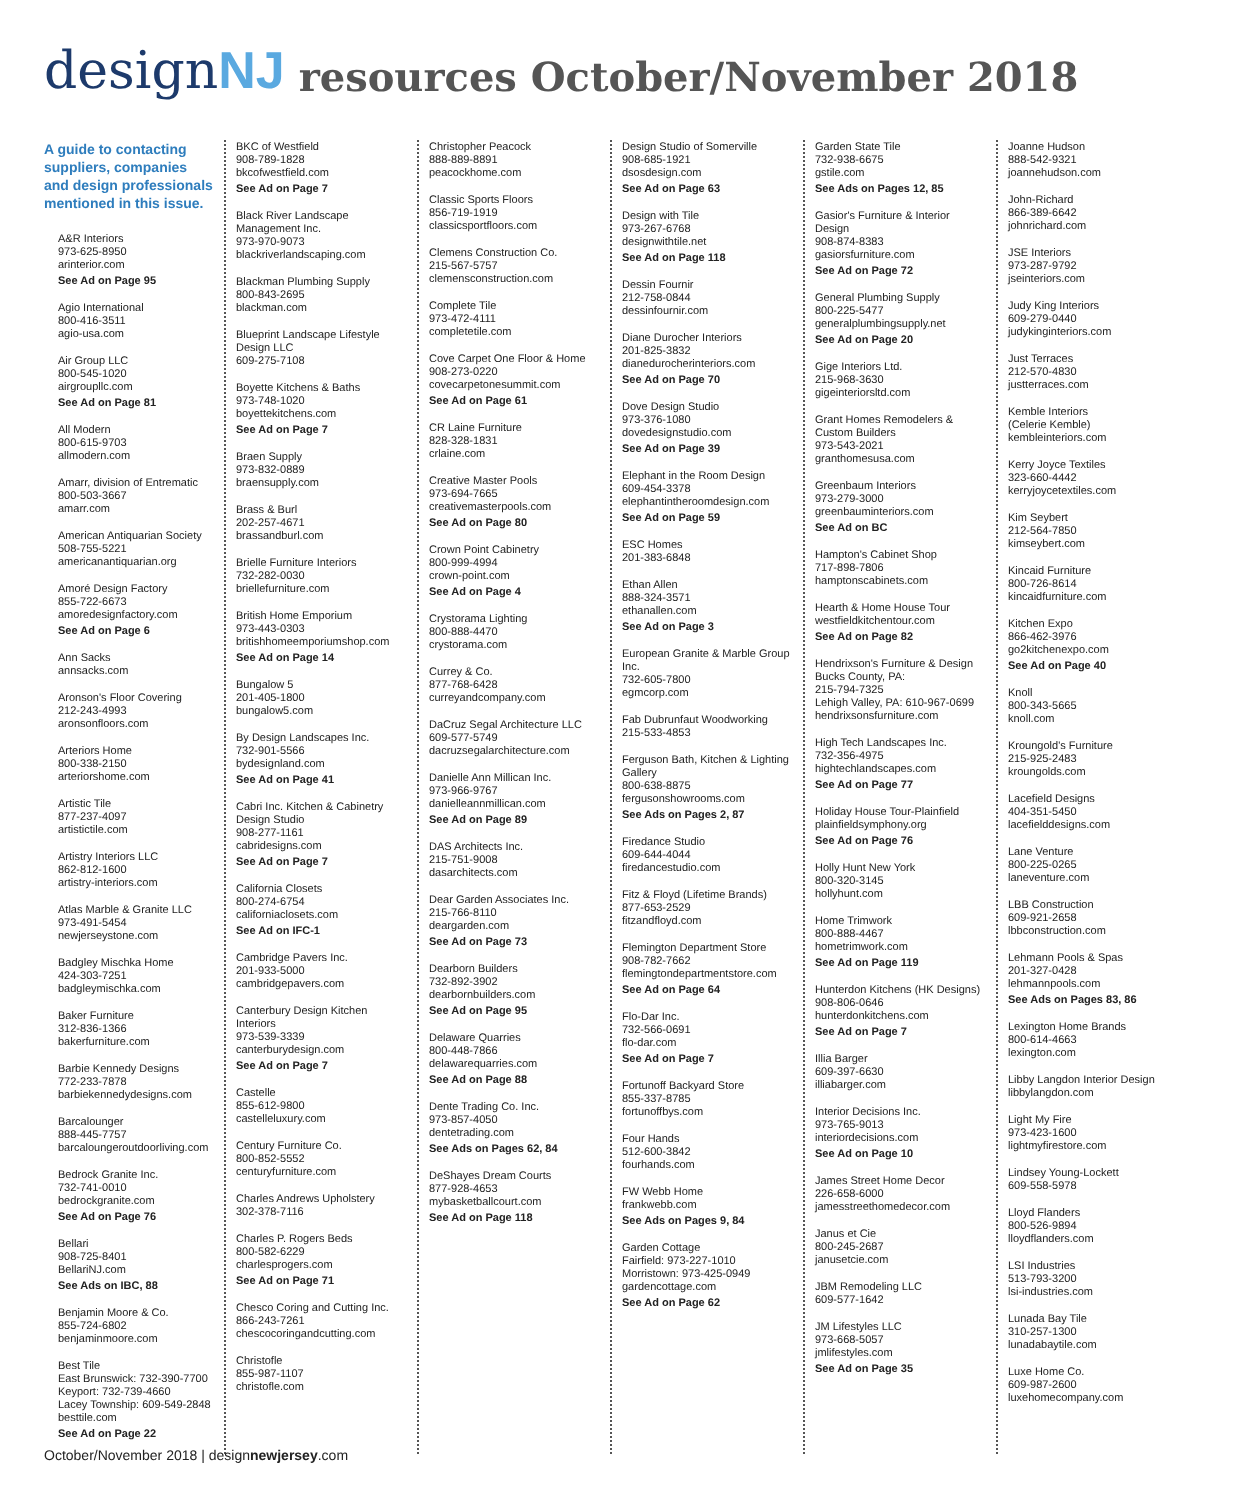designNJ resources October/November 2018
A guide to contacting suppliers, companies and design professionals mentioned in this issue.
A&R Interiors
973-625-8950
arinterior.com
See Ad on Page 95
Agio International
800-416-3511
agio-usa.com
Air Group LLC
800-545-1020
airgroupllc.com
See Ad on Page 81
All Modern
800-615-9703
allmodern.com
Amarr, division of Entrematic
800-503-3667
amarr.com
American Antiquarian Society
508-755-5221
americanantiquarian.org
Amoré Design Factory
855-722-6673
amoredesignfactory.com
See Ad on Page 6
Ann Sacks
annsacks.com
Aronson's Floor Covering
212-243-4993
aronsonfloors.com
Arteriors Home
800-338-2150
arteriorshome.com
Artistic Tile
877-237-4097
artistictile.com
Artistry Interiors LLC
862-812-1600
artistry-interiors.com
Atlas Marble & Granite LLC
973-491-5454
newjerseystone.com
Badgley Mischka Home
424-303-7251
badgleymischka.com
Baker Furniture
312-836-1366
bakerfurniture.com
Barbie Kennedy Designs
772-233-7878
barbiekennedydesigns.com
Barcalounger
888-445-7757
barcaloungeroutdoorliving.com
Bedrock Granite Inc.
732-741-0010
bedrockgranite.com
See Ad on Page 76
Bellari
908-725-8401
BellariNJ.com
See Ads on IBC, 88
Benjamin Moore & Co.
855-724-6802
benjaminmoore.com
Best Tile
East Brunswick: 732-390-7700
Keyport: 732-739-4660
Lacey Township: 609-549-2848
besttile.com
See Ad on Page 22
BKC of Westfield
908-789-1828
bkcofwestfield.com
See Ad on Page 7
Black River Landscape Management Inc.
973-970-9073
blackriverlandscaping.com
Blackman Plumbing Supply
800-843-2695
blackman.com
Blueprint Landscape Lifestyle Design LLC
609-275-7108
Boyette Kitchens & Baths
973-748-1020
boyettekitchens.com
See Ad on Page 7
Braen Supply
973-832-0889
braensupply.com
Brass & Burl
202-257-4671
brassandburl.com
Brielle Furniture Interiors
732-282-0030
briellefurniture.com
British Home Emporium
973-443-0303
britishhomeemporiumshop.com
See Ad on Page 14
Bungalow 5
201-405-1800
bungalow5.com
By Design Landscapes Inc.
732-901-5566
bydesignland.com
See Ad on Page 41
Cabri Inc. Kitchen & Cabinetry Design Studio
908-277-1161
cabridesigns.com
See Ad on Page 7
California Closets
800-274-6754
californiaclosets.com
See Ad on IFC-1
Cambridge Pavers Inc.
201-933-5000
cambridgepavers.com
Canterbury Design Kitchen Interiors
973-539-3339
canterburydesign.com
See Ad on Page 7
Castelle
855-612-9800
castelleluxury.com
Century Furniture Co.
800-852-5552
centuryfurniture.com
Charles Andrews Upholstery
302-378-7116
Charles P. Rogers Beds
800-582-6229
charlesprogers.com
See Ad on Page 71
Chesco Coring and Cutting Inc.
866-243-7261
chescocoringandcutting.com
Christofle
855-987-1107
christofle.com
Christopher Peacock
888-889-8891
peacockhome.com
Classic Sports Floors
856-719-1919
classicsportfloors.com
Clemens Construction Co.
215-567-5757
clemensconstruction.com
Complete Tile
973-472-4111
completetile.com
Cove Carpet One Floor & Home
908-273-0220
covecarpetonesummit.com
See Ad on Page 61
CR Laine Furniture
828-328-1831
crlaine.com
Creative Master Pools
973-694-7665
creativemasterpools.com
See Ad on Page 80
Crown Point Cabinetry
800-999-4994
crown-point.com
See Ad on Page 4
Crystorama Lighting
800-888-4470
crystorama.com
Currey & Co.
877-768-6428
curreyandcompany.com
DaCruz Segal Architecture LLC
609-577-5749
dacruzsegalarchitecture.com
Danielle Ann Millican Inc.
973-966-9767
danielleannmillican.com
See Ad on Page 89
DAS Architects Inc.
215-751-9008
dasarchitects.com
Dear Garden Associates Inc.
215-766-8110
deargarden.com
See Ad on Page 73
Dearborn Builders
732-892-3902
dearbornbuilders.com
See Ad on Page 95
Delaware Quarries
800-448-7866
delawarequarries.com
See Ad on Page 88
Dente Trading Co. Inc.
973-857-4050
dentetrading.com
See Ads on Pages 62, 84
DeShayes Dream Courts
877-928-4653
mybasketballcourt.com
See Ad on Page 118
Design Studio of Somerville
908-685-1921
dsosdesign.com
See Ad on Page 63
Design with Tile
973-267-6768
designwithtile.net
See Ad on Page 118
Dessin Fournir
212-758-0844
dessinfournir.com
Diane Durocher Interiors
201-825-3832
dianedurocherinteriors.com
See Ad on Page 70
Dove Design Studio
973-376-1080
dovedesignstudio.com
See Ad on Page 39
Elephant in the Room Design
609-454-3378
elephantintheroomdesign.com
See Ad on Page 59
ESC Homes
201-383-6848
Ethan Allen
888-324-3571
ethanallen.com
See Ad on Page 3
European Granite & Marble Group Inc.
732-605-7800
egmcorp.com
Fab Dubrunfaut Woodworking
215-533-4853
Ferguson Bath, Kitchen & Lighting Gallery
800-638-8875
fergusonshowrooms.com
See Ads on Pages 2, 87
Firedance Studio
609-644-4044
firedancestudio.com
Fitz & Floyd (Lifetime Brands)
877-653-2529
fitzandfloyd.com
Flemington Department Store
908-782-7662
flemingtondepartmentstore.com
See Ad on Page 64
Flo-Dar Inc.
732-566-0691
flo-dar.com
See Ad on Page 7
Fortunoff Backyard Store
855-337-8785
fortunoffbys.com
Four Hands
512-600-3842
fourhands.com
FW Webb Home
frankwebb.com
See Ads on Pages 9, 84
Garden Cottage
Fairfield: 973-227-1010
Morristown: 973-425-0949
gardencottage.com
See Ad on Page 62
Garden State Tile
732-938-6675
gstile.com
See Ads on Pages 12, 85
Gasior's Furniture & Interior Design
908-874-8383
gasiorsfurniture.com
See Ad on Page 72
General Plumbing Supply
800-225-5477
generalplumbingsupply.net
See Ad on Page 20
Gige Interiors Ltd.
215-968-3630
gigeinteriorsltd.com
Grant Homes Remodelers & Custom Builders
973-543-2021
granthomesusa.com
Greenbaum Interiors
973-279-3000
greenbauminteriors.com
See Ad on BC
Hampton's Cabinet Shop
717-898-7806
hamptonscabinets.com
Hearth & Home House Tour
westfieldkitchentour.com
See Ad on Page 82
Hendrixson's Furniture & Design
Bucks County, PA:
215-794-7325
Lehigh Valley, PA: 610-967-0699
hendrixsonsfurniture.com
High Tech Landscapes Inc.
732-356-4975
hightechlandscapes.com
See Ad on Page 77
Holiday House Tour-Plainfield
plainfieldsymphony.org
See Ad on Page 76
Holly Hunt New York
800-320-3145
hollyhunt.com
Home Trimwork
800-888-4467
hometrimwork.com
See Ad on Page 119
Hunterdon Kitchens (HK Designs)
908-806-0646
hunterdonkitchens.com
See Ad on Page 7
Illia Barger
609-397-6630
illiabarger.com
Interior Decisions Inc.
973-765-9013
interiordecisions.com
See Ad on Page 10
James Street Home Decor
226-658-6000
jamesstreethomedecor.com
Janus et Cie
800-245-2687
janusetcie.com
JBM Remodeling LLC
609-577-1642
JM Lifestyles LLC
973-668-5057
jmlifestyles.com
See Ad on Page 35
Joanne Hudson
888-542-9321
joannehudson.com
John-Richard
866-389-6642
johnrichard.com
JSE Interiors
973-287-9792
jseinteriors.com
Judy King Interiors
609-279-0440
judykinginteriors.com
Just Terraces
212-570-4830
justterraces.com
Kemble Interiors
(Celerie Kemble)
kembleinteriors.com
Kerry Joyce Textiles
323-660-4442
kerryjoycetextiles.com
Kim Seybert
212-564-7850
kimseybert.com
Kincaid Furniture
800-726-8614
kincaidfurniture.com
Kitchen Expo
866-462-3976
go2kitchenexpo.com
See Ad on Page 40
Knoll
800-343-5665
knoll.com
Kroungold's Furniture
215-925-2483
kroungolds.com
Lacefield Designs
404-351-5450
lacefielddesigns.com
Lane Venture
800-225-0265
laneventure.com
LBB Construction
609-921-2658
lbbconstruction.com
Lehmann Pools & Spas
201-327-0428
lehmannpools.com
See Ads on Pages 83, 86
Lexington Home Brands
800-614-4663
lexington.com
Libby Langdon Interior Design
libbylangdon.com
Light My Fire
973-423-1600
lightmyfirestore.com
Lindsey Young-Lockett
609-558-5978
Lloyd Flanders
800-526-9894
lloydflanders.com
LSI Industries
513-793-3200
lsi-industries.com
Lunada Bay Tile
310-257-1300
lunadabaytile.com
Luxe Home Co.
609-987-2600
luxehomecompany.com
October/November 2018 | designnewjersey.com